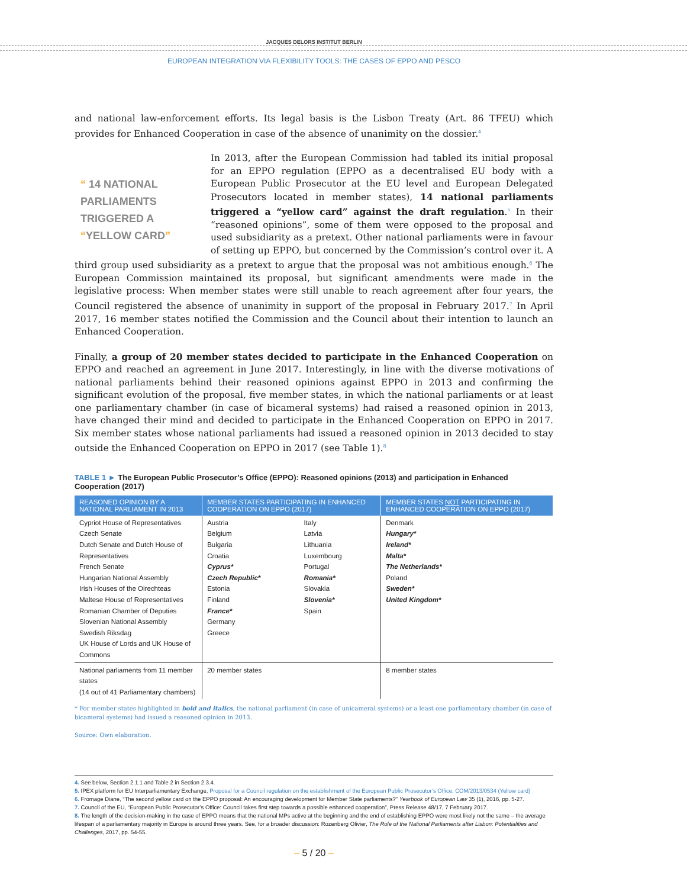JACQUES DELORS INSTITUT BERLIN
EUROPEAN INTEGRATION VIA FLEXIBILITY TOOLS: THE CASES OF EPPO AND PESCO
and national law-enforcement efforts. Its legal basis is the Lisbon Treaty (Art. 86 TFEU) which provides for Enhanced Cooperation in case of the absence of unanimity on the dossier.<sup>4</sup>
“ 14 NATIONAL PARLIAMENTS TRIGGERED A “YELLOW CARD”
In 2013, after the European Commission had tabled its initial proposal for an EPPO regulation (EPPO as a decentralised EU body with a European Public Prosecutor at the EU level and European Delegated Prosecutors located in member states), 14 national parliaments triggered a “yellow card” against the draft regulation.<sup>5</sup> In their “reasoned opinions”, some of them were opposed to the proposal and used subsidiarity as a pretext. Other national parliaments were in favour of setting up EPPO, but concerned by the Commission’s control over it. A third group used subsidiarity as a pretext to argue that the proposal was not ambitious enough.<sup>6</sup> The European Commission maintained its proposal, but significant amendments were made in the legislative process: When member states were still unable to reach agreement after four years, the Council registered the absence of unanimity in support of the proposal in February 2017.<sup>7</sup> In April 2017, 16 member states notified the Commission and the Council about their intention to launch an Enhanced Cooperation.
Finally, a group of 20 member states decided to participate in the Enhanced Cooperation on EPPO and reached an agreement in June 2017. Interestingly, in line with the diverse motivations of national parliaments behind their reasoned opinions against EPPO in 2013 and confirming the significant evolution of the proposal, five member states, in which the national parliaments or at least one parliamentary chamber (in case of bicameral systems) had raised a reasoned opinion in 2013, have changed their mind and decided to participate in the Enhanced Cooperation on EPPO in 2017. Six member states whose national parliaments had issued a reasoned opinion in 2013 decided to stay outside the Enhanced Cooperation on EPPO in 2017 (see Table 1).<sup>8</sup>
TABLE 1 ► The European Public Prosecutor’s Office (EPPO): Reasoned opinions (2013) and participation in Enhanced Cooperation (2017)
| REASONED OPINION BY A NATIONAL PARLIAMENT IN 2013 | MEMBER STATES PARTICIPATING IN ENHANCED COOPERATION ON EPPO (2017) | | MEMBER STATES NOT PARTICIPATING IN ENHANCED COOPERATION ON EPPO (2017) |
| --- | --- | --- | --- |
| Cypriot House of Representatives Czech Senate Dutch Senate and Dutch House of Representatives French Senate Hungarian National Assembly Irish Houses of the Oirechteas Maltese House of Representatives Romanian Chamber of Deputies Slovenian National Assembly Swedish Riksdag UK House of Lords and UK House of Commons | Austria Belgium Bulgaria Croatia Cyprus* Czech Republic* Estonia Finland France* Germany Greece | Italy Latvia Lithuania Luxembourg Portugal Romania* Slovakia Slovenia* Spain | Denmark Hungary* Ireland* Malta* The Netherlands* Poland Sweden* United Kingdom* |
| National parliaments from 11 member states (14 out of 41 Parliamentary chambers) | 20 member states | | 8 member states |
* For member states highlighted in bold and italics, the national parliament (in case of unicameral systems) or a least one parliamentary chamber (in case of bicameral systems) had issued a reasoned opinion in 2013.
Source: Own elaboration.
4. See below, Section 2.1.1 and Table 2 in Section 2.3.4.
5. IPEX platform for EU Interparliamentary Exchange, Proposal for a Council regulation on the establishment of the European Public Prosecutor’s Office, COM/2013/0534 (Yellow card)
6. Fromage Diane, “The second yellow card on the EPPO proposal: An encouraging development for Member State parliaments?” Yearbook of European Law 35 (1), 2016, pp. 5-27.
7. Council of the EU, “European Public Prosecutor’s Office: Council takes first step towards a possible enhanced cooperation”, Press Release 48/17, 7 February 2017.
8. The length of the decision-making in the case of EPPO means that the national MPs active at the beginning and the end of establishing EPPO were most likely not the same – the average lifespan of a parliamentary majority in Europe is around three years. See, for a broader discussion: Rozenberg Olivier, The Role of the National Parliaments after Lisbon: Potentialities and Challenges, 2017, pp. 54-55.
– 5 / 20 –